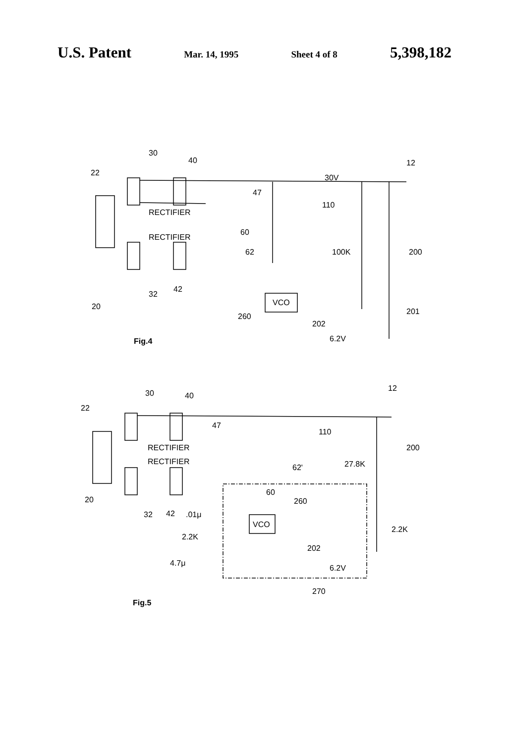U.S. Patent Mar. 14, 1995 Sheet 4 of 8 5,398,182
30
40
22
12
30V
47
110
RECTIFIER
RECTIFIER
60
62
100K
200
VCO
32
42
20
260
202
201
6.2V
Fig.4
30
40
22
12
47
110
RECTIFIER
RECTIFIER
62'
27.8K
200
60
260
VCO
20
32
42
.01μ
2.2K
2.2K
202
4.7μ
6.2V
270
Fig.5